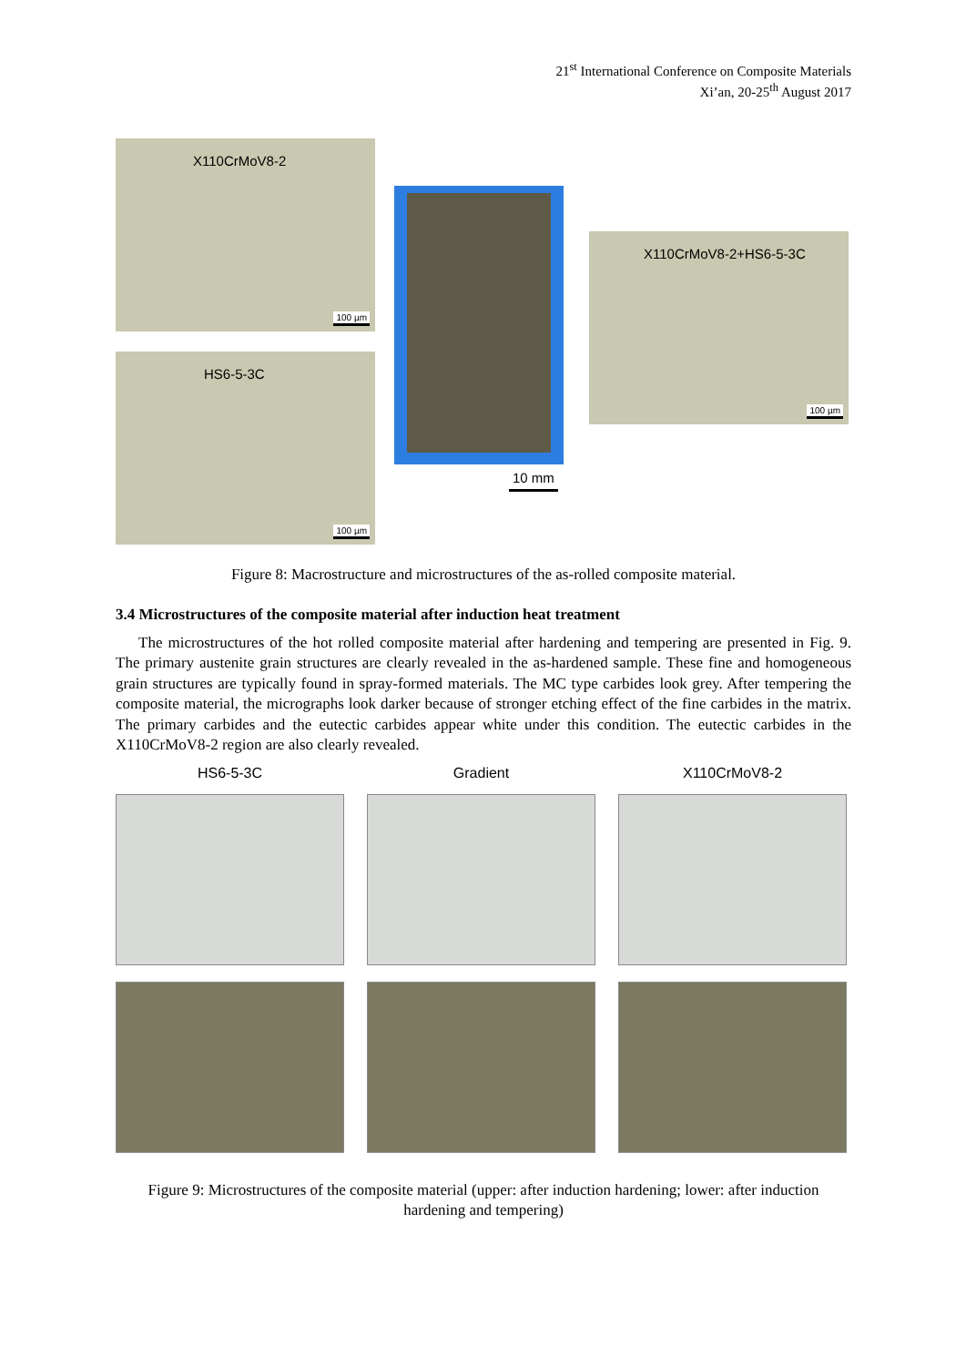21<sup>st</sup> International Conference on Composite Materials
Xi’an, 20-25<sup>th</sup> August 2017
X110CrMoV8-2
100 µm
HS6-5-3C
100 µm
10 mm
X110CrMoV8-2+HS6-5-3C
100 µm
Figure 8: Macrostructure and microstructures of the as-rolled composite material.
3.4 Microstructures of the composite material after induction heat treatment
The microstructures of the hot rolled composite material after hardening and tempering are presented in Fig. 9. The primary austenite grain structures are clearly revealed in the as-hardened sample. These fine and homogeneous grain structures are typically found in spray-formed materials. The MC type carbides look grey. After tempering the composite material, the micrographs look darker because of stronger etching effect of the fine carbides in the matrix. The primary carbides and the eutectic carbides appear white under this condition. The eutectic carbides in the X110CrMoV8-2 region are also clearly revealed.
HS6-5-3C
Gradient
X110CrMoV8-2
Figure 9: Microstructures of the composite material (upper: after induction hardening; lower: after induction hardening and tempering)